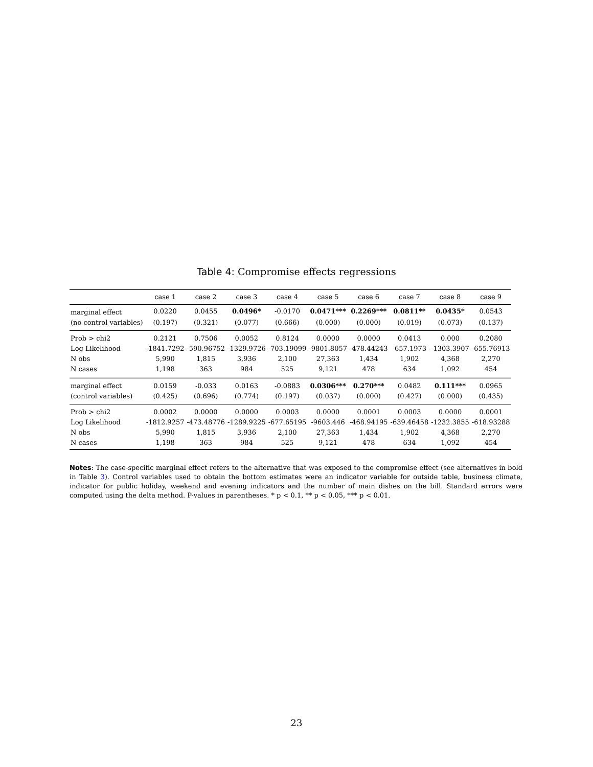Table 4: Compromise effects regressions
| | case 1 | case 2 | case 3 | case 4 | case 5 | case 6 | case 7 | case 8 | case 9 |
| --- | --- | --- | --- | --- | --- | --- | --- | --- | --- |
| marginal effect | 0.0220 | 0.0455 | 0.0496* | -0.0170 | 0.0471*** | 0.2269*** | 0.0811** | 0.0435* | 0.0543 |
| (no control variables) | (0.197) | (0.321) | (0.077) | (0.666) | (0.000) | (0.000) | (0.019) | (0.073) | (0.137) |
| Prob > chi2 | 0.2121 | 0.7506 | 0.0052 | 0.8124 | 0.0000 | 0.0000 | 0.0413 | 0.000 | 0.2080 |
| Log Likelihood | -1841.7292 | -590.96752 | -1329.9726 | -703.19099 | -9801.8057 | -478.44243 | -657.1973 | -1303.3907 | -655.76913 |
| N obs | 5,990 | 1,815 | 3,936 | 2,100 | 27,363 | 1,434 | 1,902 | 4,368 | 2,270 |
| N cases | 1,198 | 363 | 984 | 525 | 9,121 | 478 | 634 | 1,092 | 454 |
| marginal effect | 0.0159 | -0.033 | 0.0163 | -0.0883 | 0.0306*** | 0.270*** | 0.0482 | 0.111*** | 0.0965 |
| (control variables) | (0.425) | (0.696) | (0.774) | (0.197) | (0.037) | (0.000) | (0.427) | (0.000) | (0.435) |
| Prob > chi2 | 0.0002 | 0.0000 | 0.0000 | 0.0003 | 0.0000 | 0.0001 | 0.0003 | 0.0000 | 0.0001 |
| Log Likelihood | -1812.9257 | -473.48776 | -1289.9225 | -677.65195 | -9603.446 | -468.94195 | -639.46458 | -1232.3855 | -618.93288 |
| N obs | 5,990 | 1,815 | 3,936 | 2,100 | 27,363 | 1,434 | 1,902 | 4,368 | 2,270 |
| N cases | 1,198 | 363 | 984 | 525 | 9,121 | 478 | 634 | 1,092 | 454 |
Notes: The case-specific marginal effect refers to the alternative that was exposed to the compromise effect (see alternatives in bold in Table 3). Control variables used to obtain the bottom estimates were an indicator variable for outside table, business climate, indicator for public holiday, weekend and evening indicators and the number of main dishes on the bill. Standard errors were computed using the delta method. P-values in parentheses. * p < 0.1, ** p < 0.05, *** p < 0.01.
23